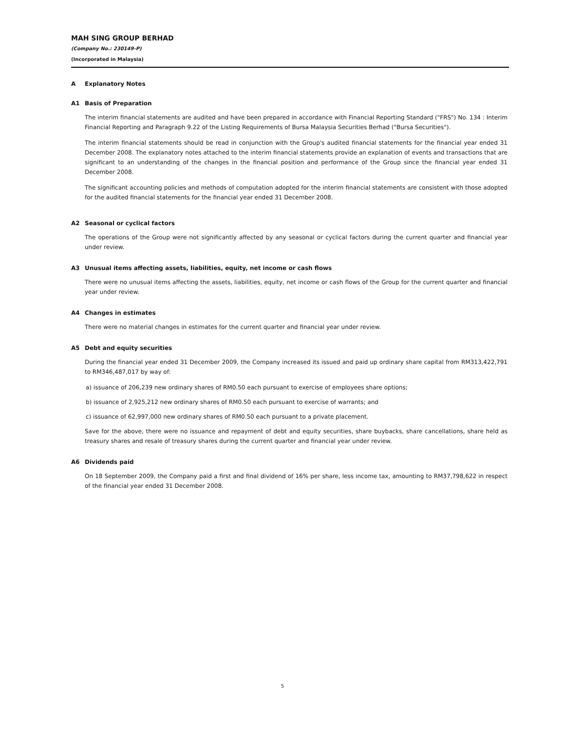MAH SING GROUP BERHAD
(Company No.: 230149-P)
(Incorporated in Malaysia)
A Explanatory Notes
A1 Basis of Preparation
The interim financial statements are audited and have been prepared in accordance with Financial Reporting Standard ("FRS") No. 134 : Interim Financial Reporting and Paragraph 9.22 of the Listing Requirements of Bursa Malaysia Securities Berhad ("Bursa Securities").
The interim financial statements should be read in conjunction with the Group's audited financial statements for the financial year ended 31 December 2008. The explanatory notes attached to the interim financial statements provide an explanation of events and transactions that are significant to an understanding of the changes in the financial position and performance of the Group since the financial year ended 31 December 2008.
The significant accounting policies and methods of computation adopted for the interim financial statements are consistent with those adopted for the audited financial statements for the financial year ended 31 December 2008.
A2 Seasonal or cyclical factors
The operations of the Group were not significantly affected by any seasonal or cyclical factors during the current quarter and financial year under review.
A3 Unusual items affecting assets, liabilities, equity, net income or cash flows
There were no unusual items affecting the assets, liabilities, equity, net income or cash flows of the Group for the current quarter and financial year under review.
A4 Changes in estimates
There were no material changes in estimates for the current quarter and financial year under review.
A5 Debt and equity securities
During the financial year ended 31 December 2009, the Company increased its issued and paid up ordinary share capital from RM313,422,791 to RM346,487,017 by way of:
a) issuance of 206,239 new ordinary shares of RM0.50 each pursuant to exercise of employees share options;
b) issuance of 2,925,212 new ordinary shares of RM0.50 each pursuant to exercise of warrants; and
c) issuance of 62,997,000 new ordinary shares of RM0.50 each pursuant to a private placement.
Save for the above, there were no issuance and repayment of debt and equity securities, share buybacks, share cancellations, share held as treasury shares and resale of treasury shares during the current quarter and financial year under review.
A6 Dividends paid
On 18 September 2009, the Company paid a first and final dividend of 16% per share, less income tax, amounting to RM37,798,622 in respect of the financial year ended 31 December 2008.
5